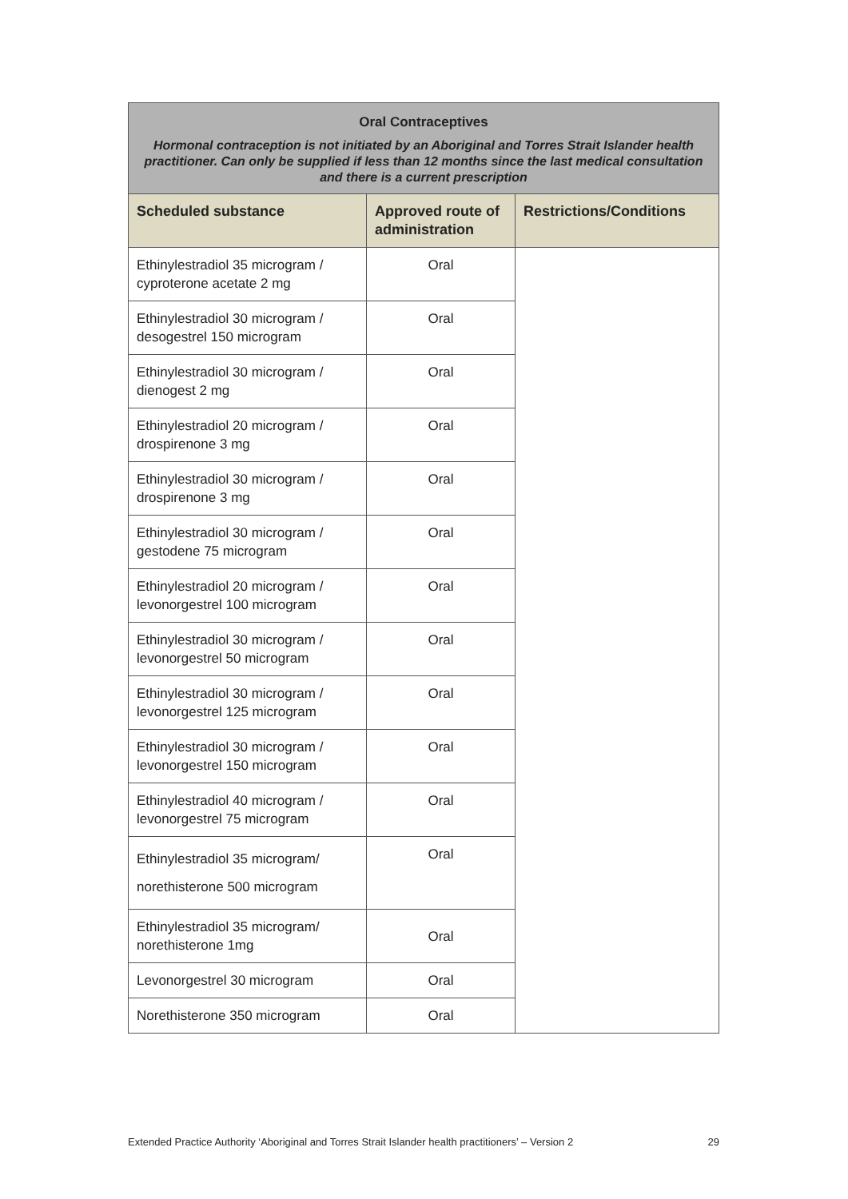| Oral Contraceptives Hormonal contraception is not initiated by an Aboriginal and Torres Strait Islander health practitioner. Can only be supplied if less than 12 months since the last medical consultation and there is a current prescription | | |
| Scheduled substance | Approved route of administration | Restrictions/Conditions |
| Ethinylestradiol 35 microgram / cyproterone acetate 2 mg | Oral | |
| Ethinylestradiol 30 microgram / desogestrel 150 microgram | Oral | |
| Ethinylestradiol 30 microgram / dienogest 2 mg | Oral | |
| Ethinylestradiol 20 microgram / drospirenone 3 mg | Oral | |
| Ethinylestradiol 30 microgram / drospirenone 3 mg | Oral | |
| Ethinylestradiol 30 microgram / gestodene 75 microgram | Oral | |
| Ethinylestradiol 20 microgram / levonorgestrel 100 microgram | Oral | |
| Ethinylestradiol 30 microgram / levonorgestrel 50 microgram | Oral | |
| Ethinylestradiol 30 microgram / levonorgestrel 125 microgram | Oral | |
| Ethinylestradiol 30 microgram / levonorgestrel 150 microgram | Oral | |
| Ethinylestradiol 40 microgram / levonorgestrel 75 microgram | Oral | |
| Ethinylestradiol 35 microgram/ norethisterone 500 microgram | Oral | |
| Ethinylestradiol 35 microgram/ norethisterone 1mg | Oral | |
| Levonorgestrel 30 microgram | Oral | |
| Norethisterone 350 microgram | Oral | |
Extended Practice Authority ‘Aboriginal and Torres Strait Islander health practitioners’ – Version 2 29